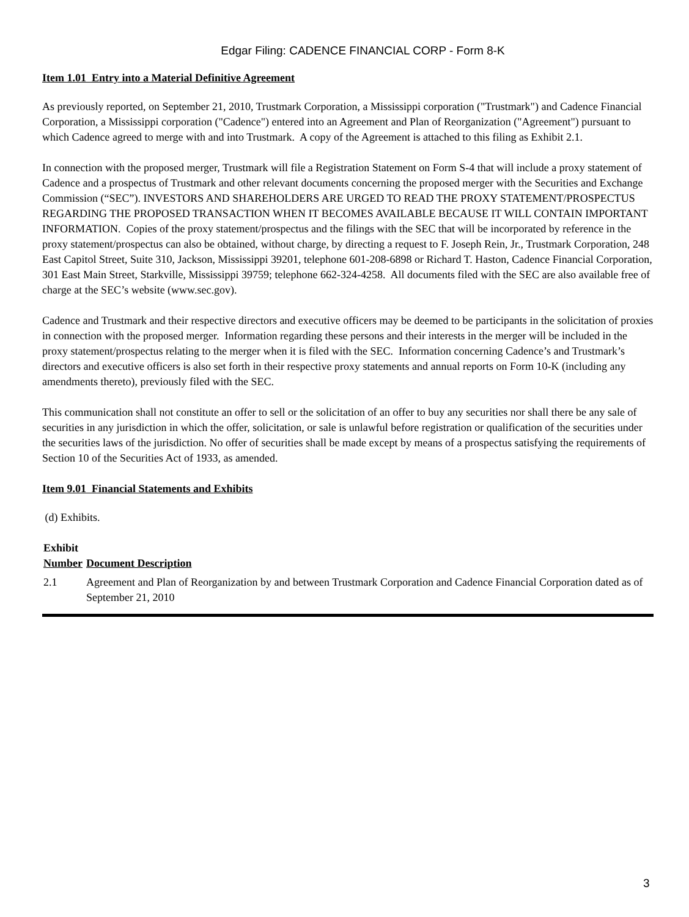Edgar Filing: CADENCE FINANCIAL CORP - Form 8-K
Item 1.01 Entry into a Material Definitive Agreement
As previously reported, on September 21, 2010, Trustmark Corporation, a Mississippi corporation ("Trustmark") and Cadence Financial Corporation, a Mississippi corporation ("Cadence") entered into an Agreement and Plan of Reorganization ("Agreement") pursuant to which Cadence agreed to merge with and into Trustmark. A copy of the Agreement is attached to this filing as Exhibit 2.1.
In connection with the proposed merger, Trustmark will file a Registration Statement on Form S-4 that will include a proxy statement of Cadence and a prospectus of Trustmark and other relevant documents concerning the proposed merger with the Securities and Exchange Commission (“SEC”). INVESTORS AND SHAREHOLDERS ARE URGED TO READ THE PROXY STATEMENT/PROSPECTUS REGARDING THE PROPOSED TRANSACTION WHEN IT BECOMES AVAILABLE BECAUSE IT WILL CONTAIN IMPORTANT INFORMATION. Copies of the proxy statement/prospectus and the filings with the SEC that will be incorporated by reference in the proxy statement/prospectus can also be obtained, without charge, by directing a request to F. Joseph Rein, Jr., Trustmark Corporation, 248 East Capitol Street, Suite 310, Jackson, Mississippi 39201, telephone 601-208-6898 or Richard T. Haston, Cadence Financial Corporation, 301 East Main Street, Starkville, Mississippi 39759; telephone 662-324-4258. All documents filed with the SEC are also available free of charge at the SEC’s website (www.sec.gov).
Cadence and Trustmark and their respective directors and executive officers may be deemed to be participants in the solicitation of proxies in connection with the proposed merger. Information regarding these persons and their interests in the merger will be included in the proxy statement/prospectus relating to the merger when it is filed with the SEC. Information concerning Cadence’s and Trustmark’s directors and executive officers is also set forth in their respective proxy statements and annual reports on Form 10-K (including any amendments thereto), previously filed with the SEC.
This communication shall not constitute an offer to sell or the solicitation of an offer to buy any securities nor shall there be any sale of securities in any jurisdiction in which the offer, solicitation, or sale is unlawful before registration or qualification of the securities under the securities laws of the jurisdiction. No offer of securities shall be made except by means of a prospectus satisfying the requirements of Section 10 of the Securities Act of 1933, as amended.
Item 9.01 Financial Statements and Exhibits
(d) Exhibits.
| Exhibit Number | Document Description |
| --- | --- |
| 2.1 | Agreement and Plan of Reorganization by and between Trustmark Corporation and Cadence Financial Corporation dated as of September 21, 2010 |
3